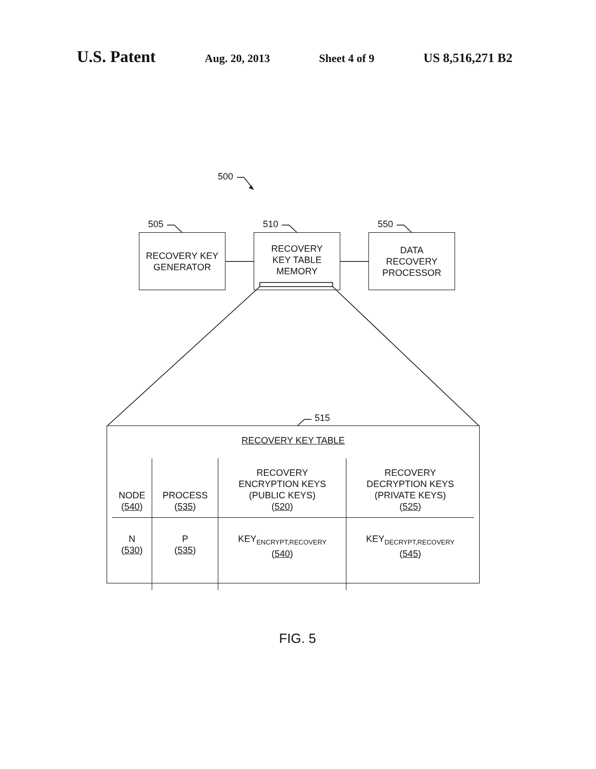U.S. Patent Aug. 20, 2013 Sheet 4 of 9 US 8,516,271 B2
500
505 510 550
RECOVERY KEY
GENERATOR
RECOVERY
KEY TABLE
MEMORY
DATA
RECOVERY
PROCESSOR
515
RECOVERY KEY TABLE
| NODE ( 540 ) | PROCESS ( 535 ) | RECOVERY ENCRYPTION KEYS (PUBLIC KEYS) ( 520 ) | RECOVERY DECRYPTION KEYS (PRIVATE KEYS) ( 525 ) |
| --- | --- | --- | --- |
| N ( 530 ) | P ( 535 ) | KEY<sub>ENCRYPT,RECOVERY</sub> ( 540 ) | KEY<sub>DECRYPT,RECOVERY</sub> ( 545 ) |
FIG. 5